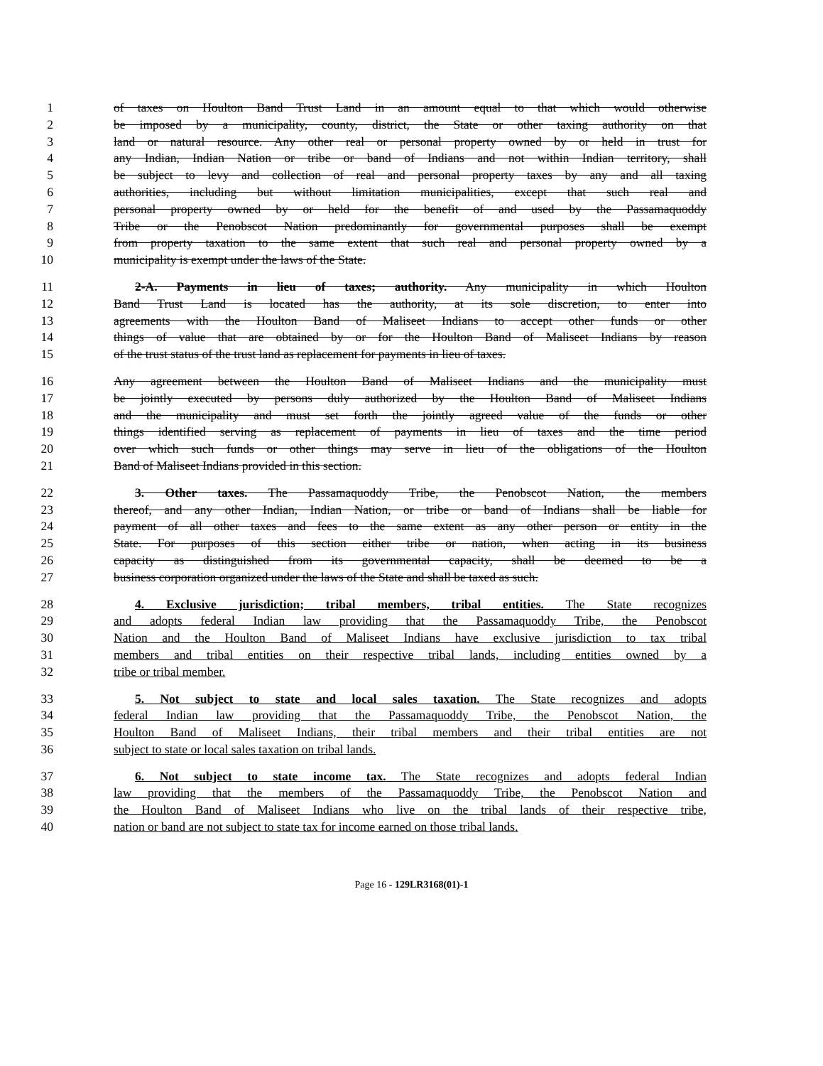1 of taxes on Houlton Band Trust Land in an amount equal to that which would otherwise
2 be imposed by a municipality, county, district, the State or other taxing authority on that
3 land or natural resource. Any other real or personal property owned by or held in trust for
4 any Indian, Indian Nation or tribe or band of Indians and not within Indian territory, shall
5 be subject to levy and collection of real and personal property taxes by any and all taxing
6 authorities, including but without limitation municipalities, except that such real and
7 personal property owned by or held for the benefit of and used by the Passamaquoddy
8 Tribe or the Penobscot Nation predominantly for governmental purposes shall be exempt
9 from property taxation to the same extent that such real and personal property owned by a
10 municipality is exempt under the laws of the State.
11 2-A. Payments in lieu of taxes; authority. Any municipality in which Houlton
12 Band Trust Land is located has the authority, at its sole discretion, to enter into
13 agreements with the Houlton Band of Maliseet Indians to accept other funds or other
14 things of value that are obtained by or for the Houlton Band of Maliseet Indians by reason
15 of the trust status of the trust land as replacement for payments in lieu of taxes.
16 Any agreement between the Houlton Band of Maliseet Indians and the municipality must
17 be jointly executed by persons duly authorized by the Houlton Band of Maliseet Indians
18 and the municipality and must set forth the jointly agreed value of the funds or other
19 things identified serving as replacement of payments in lieu of taxes and the time period
20 over which such funds or other things may serve in lieu of the obligations of the Houlton
21 Band of Maliseet Indians provided in this section.
22 3. Other taxes. The Passamaquoddy Tribe, the Penobscot Nation, the members
23 thereof, and any other Indian, Indian Nation, or tribe or band of Indians shall be liable for
24 payment of all other taxes and fees to the same extent as any other person or entity in the
25 State. For purposes of this section either tribe or nation, when acting in its business
26 capacity as distinguished from its governmental capacity, shall be deemed to be a
27 business corporation organized under the laws of the State and shall be taxed as such.
28 4. Exclusive jurisdiction; tribal members, tribal entities. The State recognizes
29 and adopts federal Indian law providing that the Passamaquoddy Tribe, the Penobscot
30 Nation and the Houlton Band of Maliseet Indians have exclusive jurisdiction to tax tribal
31 members and tribal entities on their respective tribal lands, including entities owned by a
32 tribe or tribal member.
33 5. Not subject to state and local sales taxation. The State recognizes and adopts
34 federal Indian law providing that the Passamaquoddy Tribe, the Penobscot Nation, the
35 Houlton Band of Maliseet Indians, their tribal members and their tribal entities are not
36 subject to state or local sales taxation on tribal lands.
37 6. Not subject to state income tax. The State recognizes and adopts federal Indian
38 law providing that the members of the Passamaquoddy Tribe, the Penobscot Nation and
39 the Houlton Band of Maliseet Indians who live on the tribal lands of their respective tribe,
40 nation or band are not subject to state tax for income earned on those tribal lands.
Page 16 - 129LR3168(01)-1